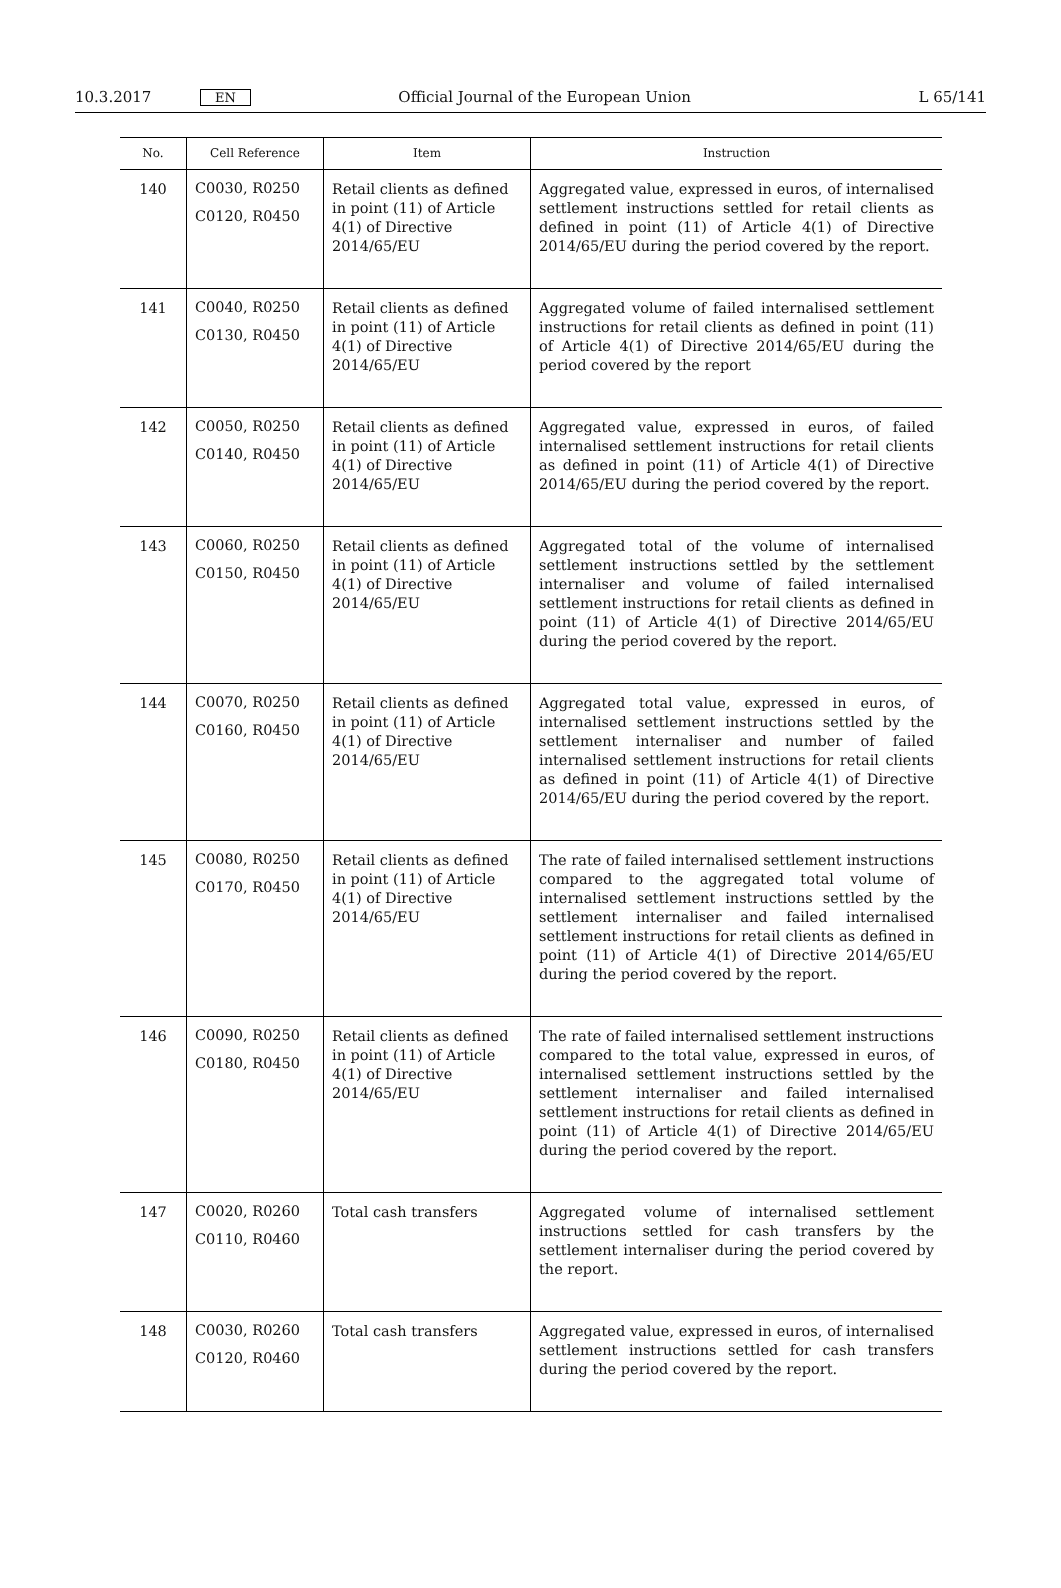10.3.2017 EN Official Journal of the European Union L 65/141
| No. | Cell Reference | Item | Instruction |
| --- | --- | --- | --- |
| 140 | C0030, R0250 C0120, R0450 | Retail clients as defined in point (11) of Article 4(1) of Directive 2014/65/EU | Aggregated value, expressed in euros, of internalised settlement instructions settled for retail clients as defined in point (11) of Article 4(1) of Directive 2014/65/EU during the period covered by the report. |
| 141 | C0040, R0250 C0130, R0450 | Retail clients as defined in point (11) of Article 4(1) of Directive 2014/65/EU | Aggregated volume of failed internalised settlement instructions for retail clients as defined in point (11) of Article 4(1) of Directive 2014/65/EU during the period covered by the report |
| 142 | C0050, R0250 C0140, R0450 | Retail clients as defined in point (11) of Article 4(1) of Directive 2014/65/EU | Aggregated value, expressed in euros, of failed internalised settlement instructions for retail clients as defined in point (11) of Article 4(1) of Directive 2014/65/EU during the period covered by the report. |
| 143 | C0060, R0250 C0150, R0450 | Retail clients as defined in point (11) of Article 4(1) of Directive 2014/65/EU | Aggregated total of the volume of internalised settlement instructions settled by the settlement internaliser and volume of failed internalised settlement instructions for retail clients as defined in point (11) of Article 4(1) of Directive 2014/65/EU during the period covered by the report. |
| 144 | C0070, R0250 C0160, R0450 | Retail clients as defined in point (11) of Article 4(1) of Directive 2014/65/EU | Aggregated total value, expressed in euros, of internalised settlement instructions settled by the settlement internaliser and number of failed internalised settlement instructions for retail clients as defined in point (11) of Article 4(1) of Directive 2014/65/EU during the period covered by the report. |
| 145 | C0080, R0250 C0170, R0450 | Retail clients as defined in point (11) of Article 4(1) of Directive 2014/65/EU | The rate of failed internalised settlement instructions compared to the aggregated total volume of internalised settlement instructions settled by the settlement internaliser and failed internalised settlement instructions for retail clients as defined in point (11) of Article 4(1) of Directive 2014/65/EU during the period covered by the report. |
| 146 | C0090, R0250 C0180, R0450 | Retail clients as defined in point (11) of Article 4(1) of Directive 2014/65/EU | The rate of failed internalised settlement instructions compared to the total value, expressed in euros, of internalised settlement instructions settled by the settlement internaliser and failed internalised settlement instructions for retail clients as defined in point (11) of Article 4(1) of Directive 2014/65/EU during the period covered by the report. |
| 147 | C0020, R0260 C0110, R0460 | Total cash transfers | Aggregated volume of internalised settlement instructions settled for cash transfers by the settlement internaliser during the period covered by the report. |
| 148 | C0030, R0260 C0120, R0460 | Total cash transfers | Aggregated value, expressed in euros, of internalised settlement instructions settled for cash transfers during the period covered by the report. |